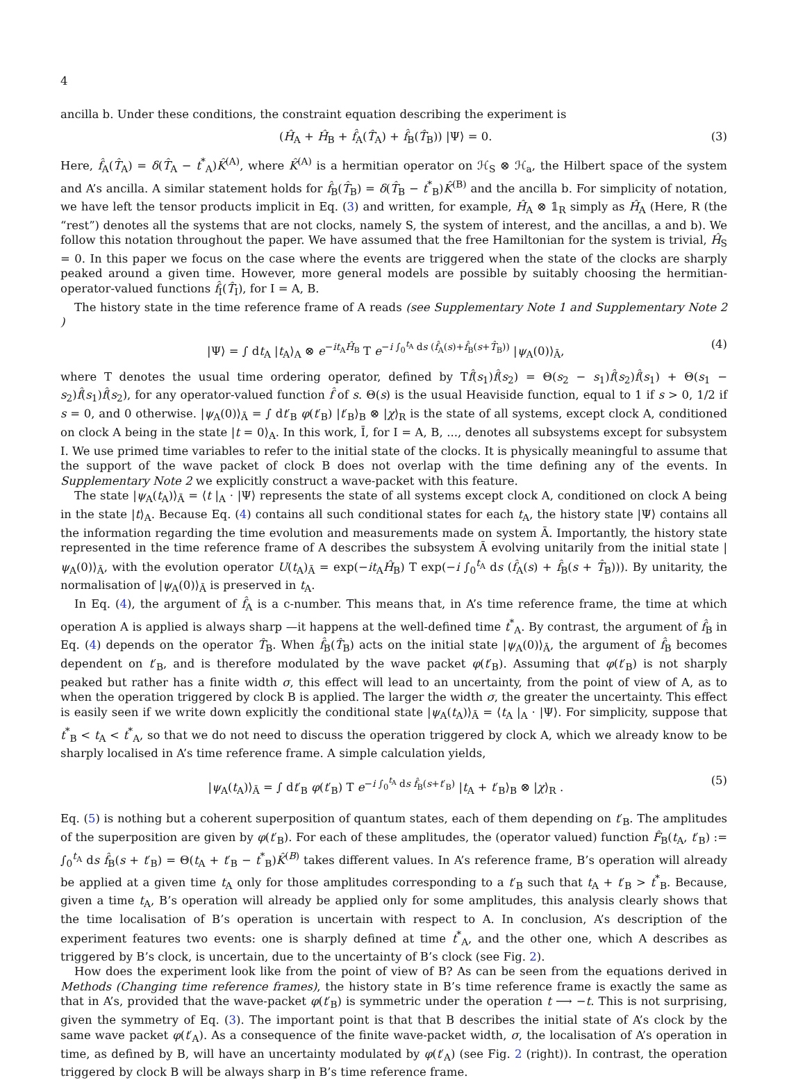4
ancilla b. Under these conditions, the constraint equation describing the experiment is
(Ĥ<sub>A</sub> + Ĥ<sub>B</sub> + f̂<sub>A</sub>(T̂<sub>A</sub>) + f̂<sub>B</sub>(T̂<sub>B</sub>)) |Ψ⟩ = 0. (3)
Here, f̂<sub>A</sub>(T̂<sub>A</sub>) = δ(T̂<sub>A</sub> − t<sup>*</sup><sub>A</sub>)K̂<sup>(A)</sup>, where K̂<sup>(A)</sup> is a hermitian operator on ℋ<sub>S</sub> ⊗ ℋ<sub>a</sub>, the Hilbert space of the system and A’s ancilla. A similar statement holds for f̂<sub>B</sub>(T̂<sub>B</sub>) = δ(T̂<sub>B</sub> − t<sup>*</sup><sub>B</sub>)K̂<sup>(B)</sup> and the ancilla b. For simplicity of notation, we have left the tensor products implicit in Eq. (3) and written, for example, Ĥ<sub>A</sub> ⊗ 𝟙<sub>R</sub> simply as Ĥ<sub>A</sub> (Here, R (the “rest”) denotes all the systems that are not clocks, namely S, the system of interest, and the ancillas, a and b). We follow this notation throughout the paper. We have assumed that the free Hamiltonian for the system is trivial, Ĥ<sub>S</sub> = 0. In this paper we focus on the case where the events are triggered when the state of the clocks are sharply peaked around a given time. However, more general models are possible by suitably choosing the hermitian-operator-valued functions f̂<sub>I</sub>(T̂<sub>I</sub>), for I = A, B.
The history state in the time reference frame of A reads (see Supplementary Note 1 and Supplementary Note 2 )
|Ψ⟩ = ∫ dt<sub>A</sub> |t<sub>A</sub>⟩<sub>A</sub> ⊗ e<sup>−it<sub>A</sub>Ĥ<sub>B</sub></sup> T e<sup>−i ∫<sub>0</sub><sup>t<sub>A</sub></sup> ds (f̂<sub>A</sub>(s)+f̂<sub>B</sub>(s+T̂<sub>B</sub>))</sup> |ψ<sub>A</sub>(0)⟩<sub>Ā</sub>, (4)
where T denotes the usual time ordering operator, defined by Tf̂(s<sub>1</sub>)f̂(s<sub>2</sub>) = Θ(s<sub>2</sub> − s<sub>1</sub>)f̂(s<sub>2</sub>)f̂(s<sub>1</sub>) + Θ(s<sub>1</sub> − s<sub>2</sub>)f̂(s<sub>1</sub>)f̂(s<sub>2</sub>), for any operator-valued function f̂ of s. Θ(s) is the usual Heaviside function, equal to 1 if s > 0, 1/2 if s = 0, and 0 otherwise. |ψ<sub>A</sub>(0)⟩<sub>Ā</sub> = ∫ dt′<sub>B</sub> φ(t′<sub>B</sub>) |t′<sub>B</sub>⟩<sub>B</sub> ⊗ |χ⟩<sub>R</sub> is the state of all systems, except clock A, conditioned on clock A being in the state |t = 0⟩<sub>A</sub>. In this work, Ī, for I = A, B, ..., denotes all subsystems except for subsystem I. We use primed time variables to refer to the initial state of the clocks. It is physically meaningful to assume that the support of the wave packet of clock B does not overlap with the time defining any of the events. In Supplementary Note 2 we explicitly construct a wave-packet with this feature.
The state |ψ<sub>A</sub>(t<sub>A</sub>)⟩<sub>Ā</sub> = ⟨t |<sub>A</sub> · |Ψ⟩ represents the state of all systems except clock A, conditioned on clock A being in the state |t⟩<sub>A</sub>. Because Eq. (4) contains all such conditional states for each t<sub>A</sub>, the history state |Ψ⟩ contains all the information regarding the time evolution and measurements made on system Ā. Importantly, the history state represented in the time reference frame of A describes the subsystem Ā evolving unitarily from the initial state |ψ<sub>A</sub>(0)⟩<sub>Ā</sub>, with the evolution operator U(t<sub>A</sub>)<sub>Ā</sub> = exp(−it<sub>A</sub>Ĥ<sub>B</sub>) T exp(−i ∫<sub>0</sub><sup>t<sub>A</sub></sup> ds (f̂<sub>A</sub>(s) + f̂<sub>B</sub>(s + T̂<sub>B</sub>))). By unitarity, the normalisation of |ψ<sub>A</sub>(0)⟩<sub>Ā</sub> is preserved in t<sub>A</sub>.
In Eq. (4), the argument of f̂<sub>A</sub> is a c-number. This means that, in A’s time reference frame, the time at which operation A is applied is always sharp —it happens at the well-defined time t<sup>*</sup><sub>A</sub>. By contrast, the argument of f̂<sub>B</sub> in Eq. (4) depends on the operator T̂<sub>B</sub>. When f̂<sub>B</sub>(T̂<sub>B</sub>) acts on the initial state |ψ<sub>A</sub>(0)⟩<sub>Ā</sub>, the argument of f̂<sub>B</sub> becomes dependent on t′<sub>B</sub>, and is therefore modulated by the wave packet φ(t′<sub>B</sub>). Assuming that φ(t′<sub>B</sub>) is not sharply peaked but rather has a finite width σ, this effect will lead to an uncertainty, from the point of view of A, as to when the operation triggered by clock B is applied. The larger the width σ, the greater the uncertainty. This effect is easily seen if we write down explicitly the conditional state |ψ<sub>A</sub>(t<sub>A</sub>)⟩<sub>Ā</sub> = ⟨t<sub>A</sub> |<sub>A</sub> · |Ψ⟩. For simplicity, suppose that t<sup>*</sup><sub>B</sub> < t<sub>A</sub> < t<sup>*</sup><sub>A</sub>, so that we do not need to discuss the operation triggered by clock A, which we already know to be sharply localised in A’s time reference frame. A simple calculation yields,
|ψ<sub>A</sub>(t<sub>A</sub>)⟩<sub>Ā</sub> = ∫ dt′<sub>B</sub> φ(t′<sub>B</sub>) T e<sup>−i ∫<sub>0</sub><sup>t<sub>A</sub></sup> ds f̂<sub>B</sub>(s+t′<sub>B</sub>)</sup> |t<sub>A</sub> + t′<sub>B</sub>⟩<sub>B</sub> ⊗ |χ⟩<sub>R</sub> . (5)
Eq. (5) is nothing but a coherent superposition of quantum states, each of them depending on t′<sub>B</sub>. The amplitudes of the superposition are given by φ(t′<sub>B</sub>). For each of these amplitudes, the (operator valued) function F̂<sub>B</sub>(t<sub>A</sub>, t′<sub>B</sub>) := ∫<sub>0</sub><sup>t<sub>A</sub></sup> ds f̂<sub>B</sub>(s + t′<sub>B</sub>) = Θ(t<sub>A</sub> + t′<sub>B</sub> − t<sup>*</sup><sub>B</sub>)K̂<sup>(B)</sup> takes different values. In A’s reference frame, B’s operation will already be applied at a given time t<sub>A</sub> only for those amplitudes corresponding to a t′<sub>B</sub> such that t<sub>A</sub> + t′<sub>B</sub> > t<sup>*</sup><sub>B</sub>. Because, given a time t<sub>A</sub>, B’s operation will already be applied only for some amplitudes, this analysis clearly shows that the time localisation of B’s operation is uncertain with respect to A. In conclusion, A’s description of the experiment features two events: one is sharply defined at time t<sup>*</sup><sub>A</sub>, and the other one, which A describes as triggered by B’s clock, is uncertain, due to the uncertainty of B’s clock (see Fig. 2).
How does the experiment look like from the point of view of B? As can be seen from the equations derived in Methods (Changing time reference frames), the history state in B’s time reference frame is exactly the same as that in A’s, provided that the wave-packet φ(t′<sub>B</sub>) is symmetric under the operation t ⟶ −t. This is not surprising, given the symmetry of Eq. (3). The important point is that that B describes the initial state of A’s clock by the same wave packet φ(t′<sub>A</sub>). As a consequence of the finite wave-packet width, σ, the localisation of A’s operation in time, as defined by B, will have an uncertainty modulated by φ(t′<sub>A</sub>) (see Fig. 2 (right)). In contrast, the operation triggered by clock B will be always sharp in B’s time reference frame.